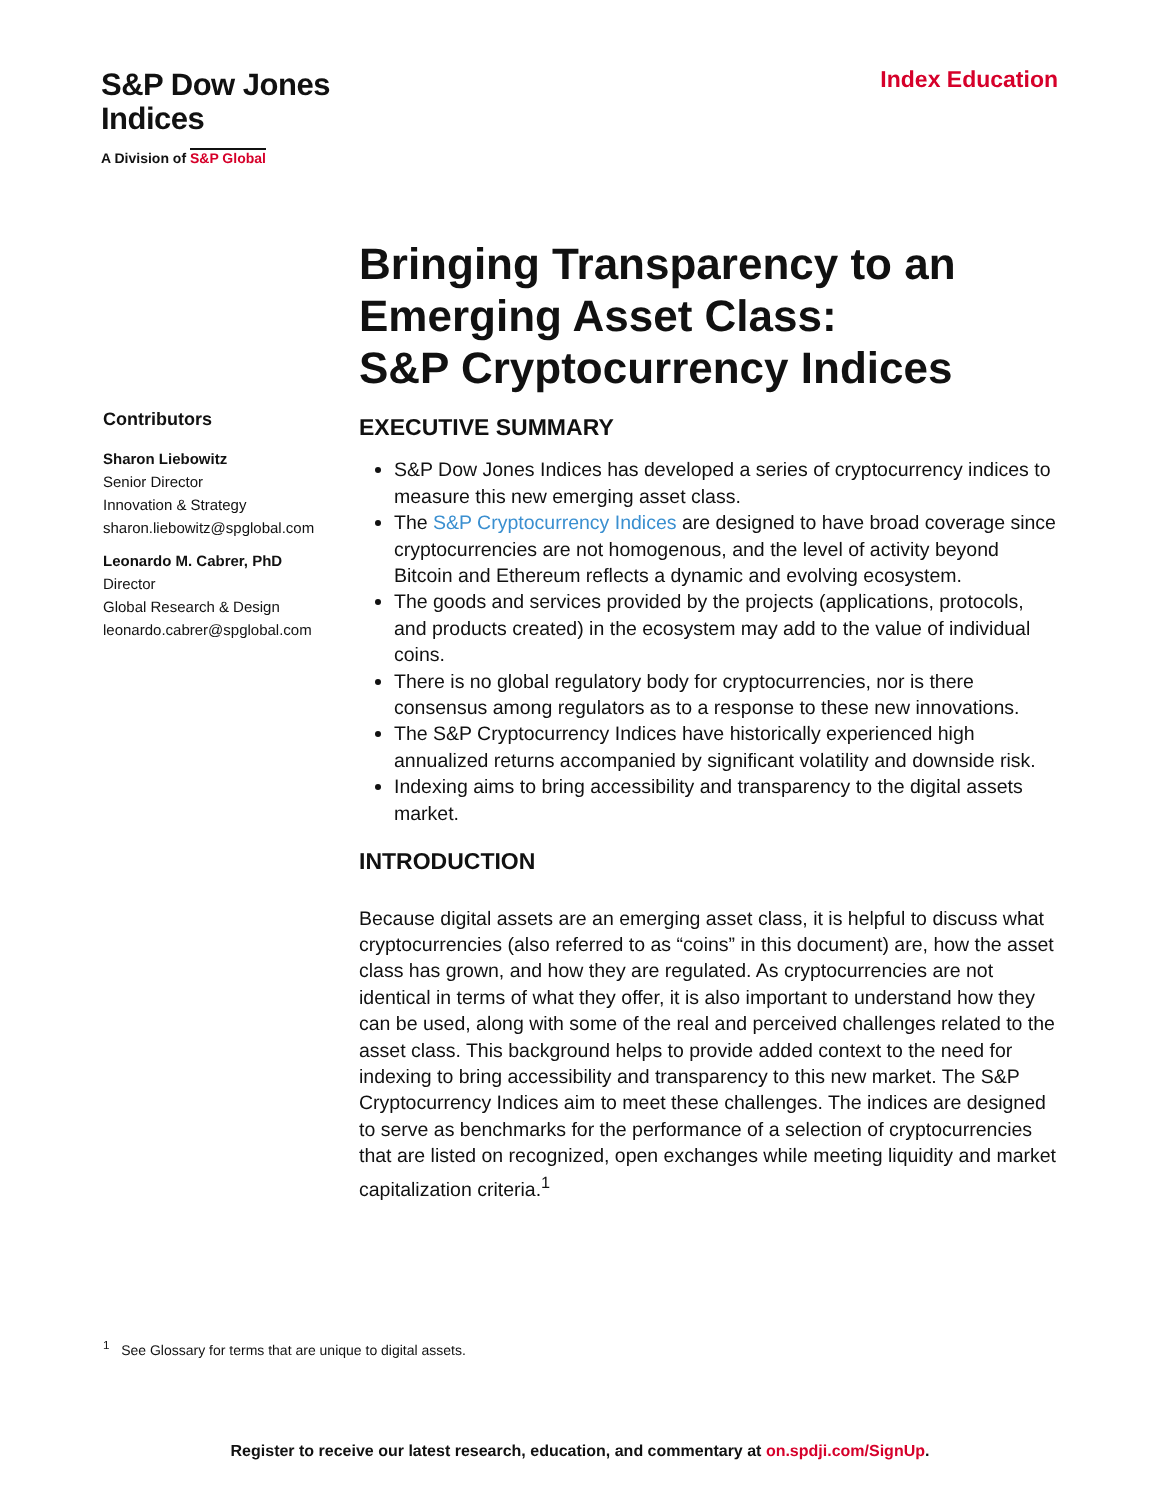S&P Dow Jones
Indices
A Division of S&P Global
Index Education
Contributors
Sharon Liebowitz
Senior Director
Innovation & Strategy
sharon.liebowitz@spglobal.com
Leonardo M. Cabrer, PhD
Director
Global Research & Design
leonardo.cabrer@spglobal.com
Bringing Transparency to an Emerging Asset Class:
S&P Cryptocurrency Indices
EXECUTIVE SUMMARY
S&P Dow Jones Indices has developed a series of cryptocurrency indices to measure this new emerging asset class.
The S&P Cryptocurrency Indices are designed to have broad coverage since cryptocurrencies are not homogenous, and the level of activity beyond Bitcoin and Ethereum reflects a dynamic and evolving ecosystem.
The goods and services provided by the projects (applications, protocols, and products created) in the ecosystem may add to the value of individual coins.
There is no global regulatory body for cryptocurrencies, nor is there consensus among regulators as to a response to these new innovations.
The S&P Cryptocurrency Indices have historically experienced high annualized returns accompanied by significant volatility and downside risk.
Indexing aims to bring accessibility and transparency to the digital assets market.
INTRODUCTION
Because digital assets are an emerging asset class, it is helpful to discuss what cryptocurrencies (also referred to as “coins” in this document) are, how the asset class has grown, and how they are regulated. As cryptocurrencies are not identical in terms of what they offer, it is also important to understand how they can be used, along with some of the real and perceived challenges related to the asset class. This background helps to provide added context to the need for indexing to bring accessibility and transparency to this new market. The S&P Cryptocurrency Indices aim to meet these challenges. The indices are designed to serve as benchmarks for the performance of a selection of cryptocurrencies that are listed on recognized, open exchanges while meeting liquidity and market capitalization criteria.<sup>1</sup>
<sup>1</sup> See Glossary for terms that are unique to digital assets.
Register to receive our latest research, education, and commentary at on.spdji.com/SignUp.